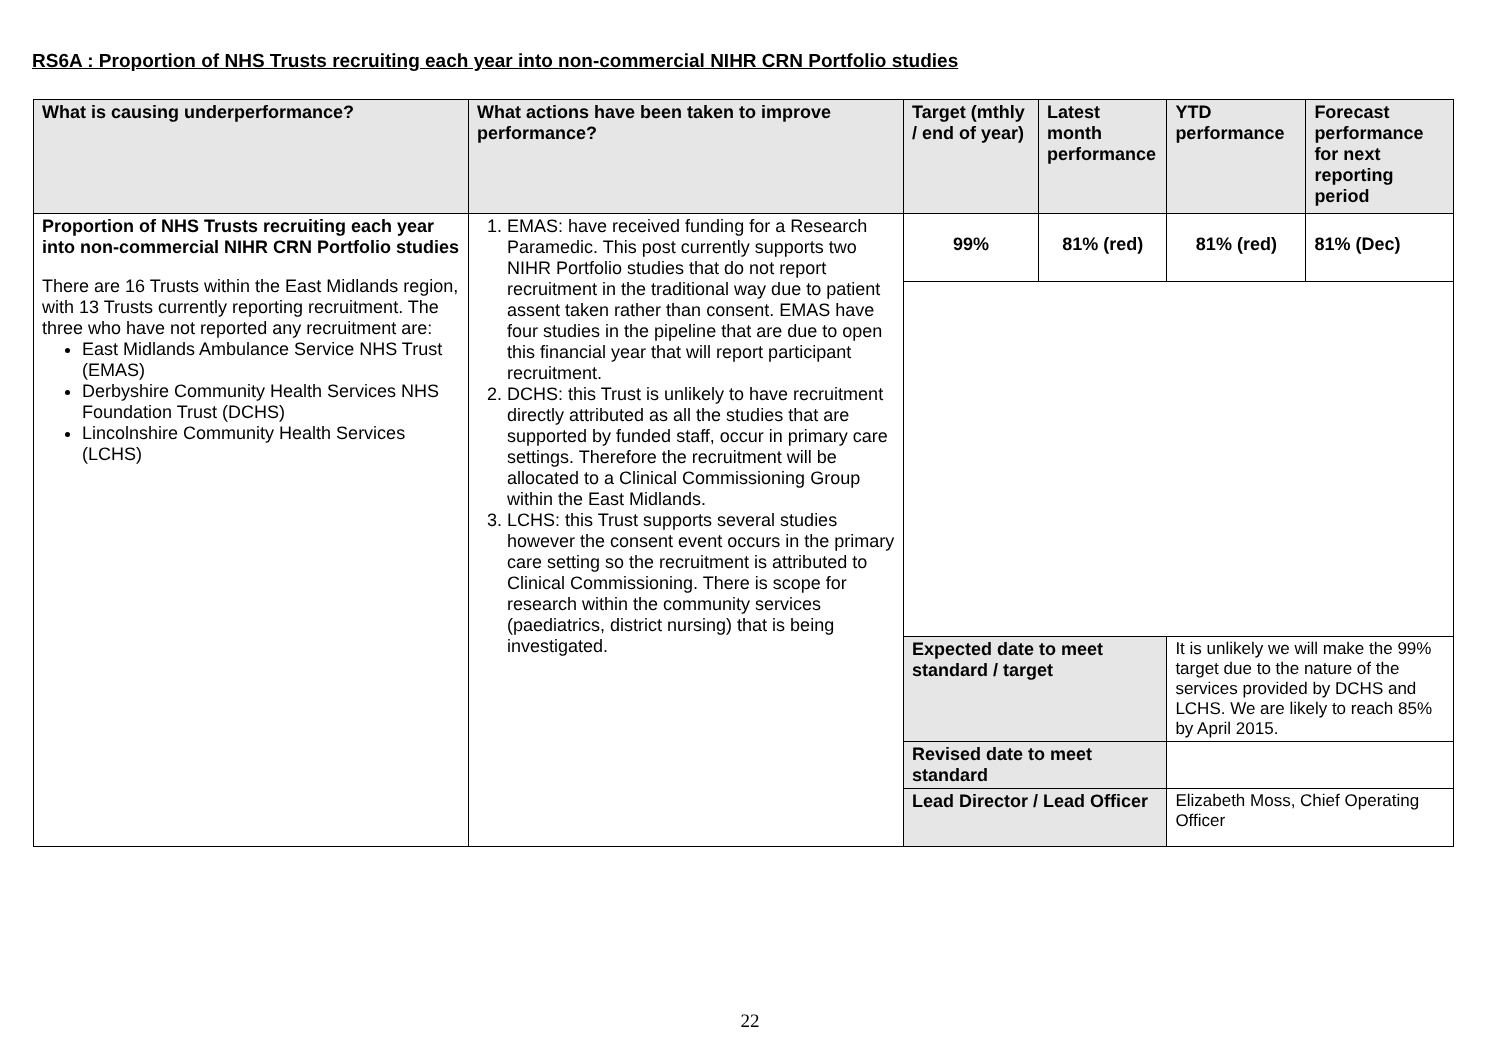RS6A : Proportion of NHS Trusts recruiting each year into non-commercial NIHR CRN Portfolio studies
| What is causing underperformance? | What actions have been taken to improve performance? | Target (mthly / end of year) | Latest month performance | | YTD performance | Forecast performance for next reporting period |
| --- | --- | --- | --- | --- | --- | --- |
| Proportion of NHS Trusts recruiting each year into non-commercial NIHR CRN Portfolio studies There are 16 Trusts within the East Midlands region, with 13 Trusts currently reporting recruitment. The three who have not reported any recruitment are: East Midlands Ambulance Service NHS Trust (EMAS) Derbyshire Community Health Services NHS Foundation Trust (DCHS) Lincolnshire Community Health Services (LCHS) | 1. EMAS: have received funding for a Research Paramedic. This post currently supports two NIHR Portfolio studies that do not report recruitment in the traditional way due to patient assent taken rather than consent. EMAS have four studies in the pipeline that are due to open this financial year that will report participant recruitment. 2. DCHS: this Trust is unlikely to have recruitment directly attributed as all the studies that are supported by funded staff, occur in primary care settings. Therefore the recruitment will be allocated to a Clinical Commissioning Group within the East Midlands. 3. LCHS: this Trust supports several studies however the consent event occurs in the primary care setting so the recruitment is attributed to Clinical Commissioning. There is scope for research within the community services (paediatrics, district nursing) that is being investigated. | 99% | 81% (red) | | 81% (red) | 81% (Dec) |
| | | Expected date to meet standard / target | | It is unlikely we will make the 99% target due to the nature of the services provided by DCHS and LCHS. We are likely to reach 85% by April 2015. | | |
| | | Revised date to meet standard | | | | |
| | | Lead Director / Lead Officer | | Elizabeth Moss, Chief Operating Officer | | |
22